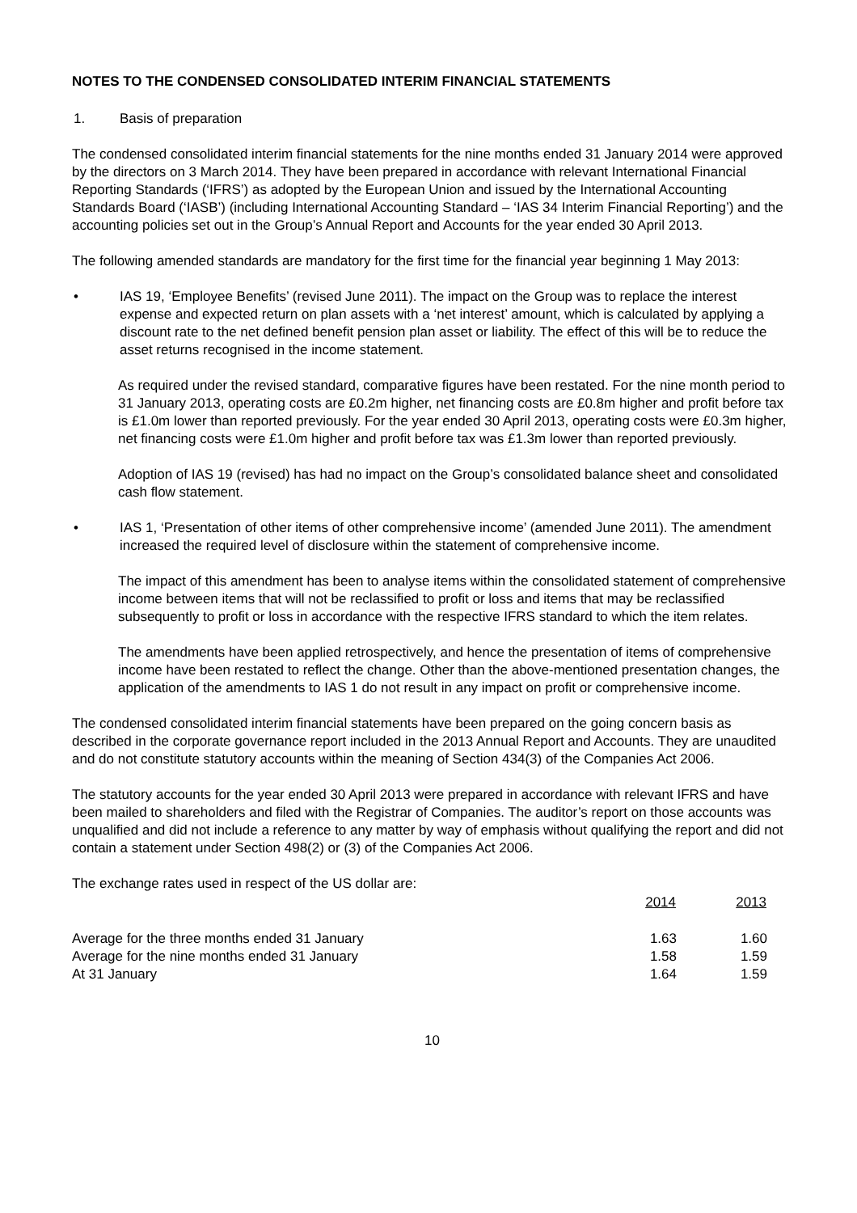NOTES TO THE CONDENSED CONSOLIDATED INTERIM FINANCIAL STATEMENTS
1. Basis of preparation
The condensed consolidated interim financial statements for the nine months ended 31 January 2014 were approved by the directors on 3 March 2014. They have been prepared in accordance with relevant International Financial Reporting Standards (‘IFRS’) as adopted by the European Union and issued by the International Accounting Standards Board (‘IASB’) (including International Accounting Standard – ‘IAS 34 Interim Financial Reporting’) and the accounting policies set out in the Group’s Annual Report and Accounts for the year ended 30 April 2013.
The following amended standards are mandatory for the first time for the financial year beginning 1 May 2013:
• IAS 19, ‘Employee Benefits’ (revised June 2011). The impact on the Group was to replace the interest expense and expected return on plan assets with a ‘net interest’ amount, which is calculated by applying a discount rate to the net defined benefit pension plan asset or liability. The effect of this will be to reduce the asset returns recognised in the income statement.
As required under the revised standard, comparative figures have been restated. For the nine month period to 31 January 2013, operating costs are £0.2m higher, net financing costs are £0.8m higher and profit before tax is £1.0m lower than reported previously. For the year ended 30 April 2013, operating costs were £0.3m higher, net financing costs were £1.0m higher and profit before tax was £1.3m lower than reported previously.
Adoption of IAS 19 (revised) has had no impact on the Group’s consolidated balance sheet and consolidated cash flow statement.
• IAS 1, ‘Presentation of other items of other comprehensive income’ (amended June 2011). The amendment increased the required level of disclosure within the statement of comprehensive income.
The impact of this amendment has been to analyse items within the consolidated statement of comprehensive income between items that will not be reclassified to profit or loss and items that may be reclassified subsequently to profit or loss in accordance with the respective IFRS standard to which the item relates.
The amendments have been applied retrospectively, and hence the presentation of items of comprehensive income have been restated to reflect the change. Other than the above-mentioned presentation changes, the application of the amendments to IAS 1 do not result in any impact on profit or comprehensive income.
The condensed consolidated interim financial statements have been prepared on the going concern basis as described in the corporate governance report included in the 2013 Annual Report and Accounts. They are unaudited and do not constitute statutory accounts within the meaning of Section 434(3) of the Companies Act 2006.
The statutory accounts for the year ended 30 April 2013 were prepared in accordance with relevant IFRS and have been mailed to shareholders and filed with the Registrar of Companies. The auditor’s report on those accounts was unqualified and did not include a reference to any matter by way of emphasis without qualifying the report and did not contain a statement under Section 498(2) or (3) of the Companies Act 2006.
The exchange rates used in respect of the US dollar are:
| | 2014 | 2013 |
| Average for the three months ended 31 January | 1.63 | 1.60 |
| Average for the nine months ended 31 January | 1.58 | 1.59 |
| At 31 January | 1.64 | 1.59 |
10